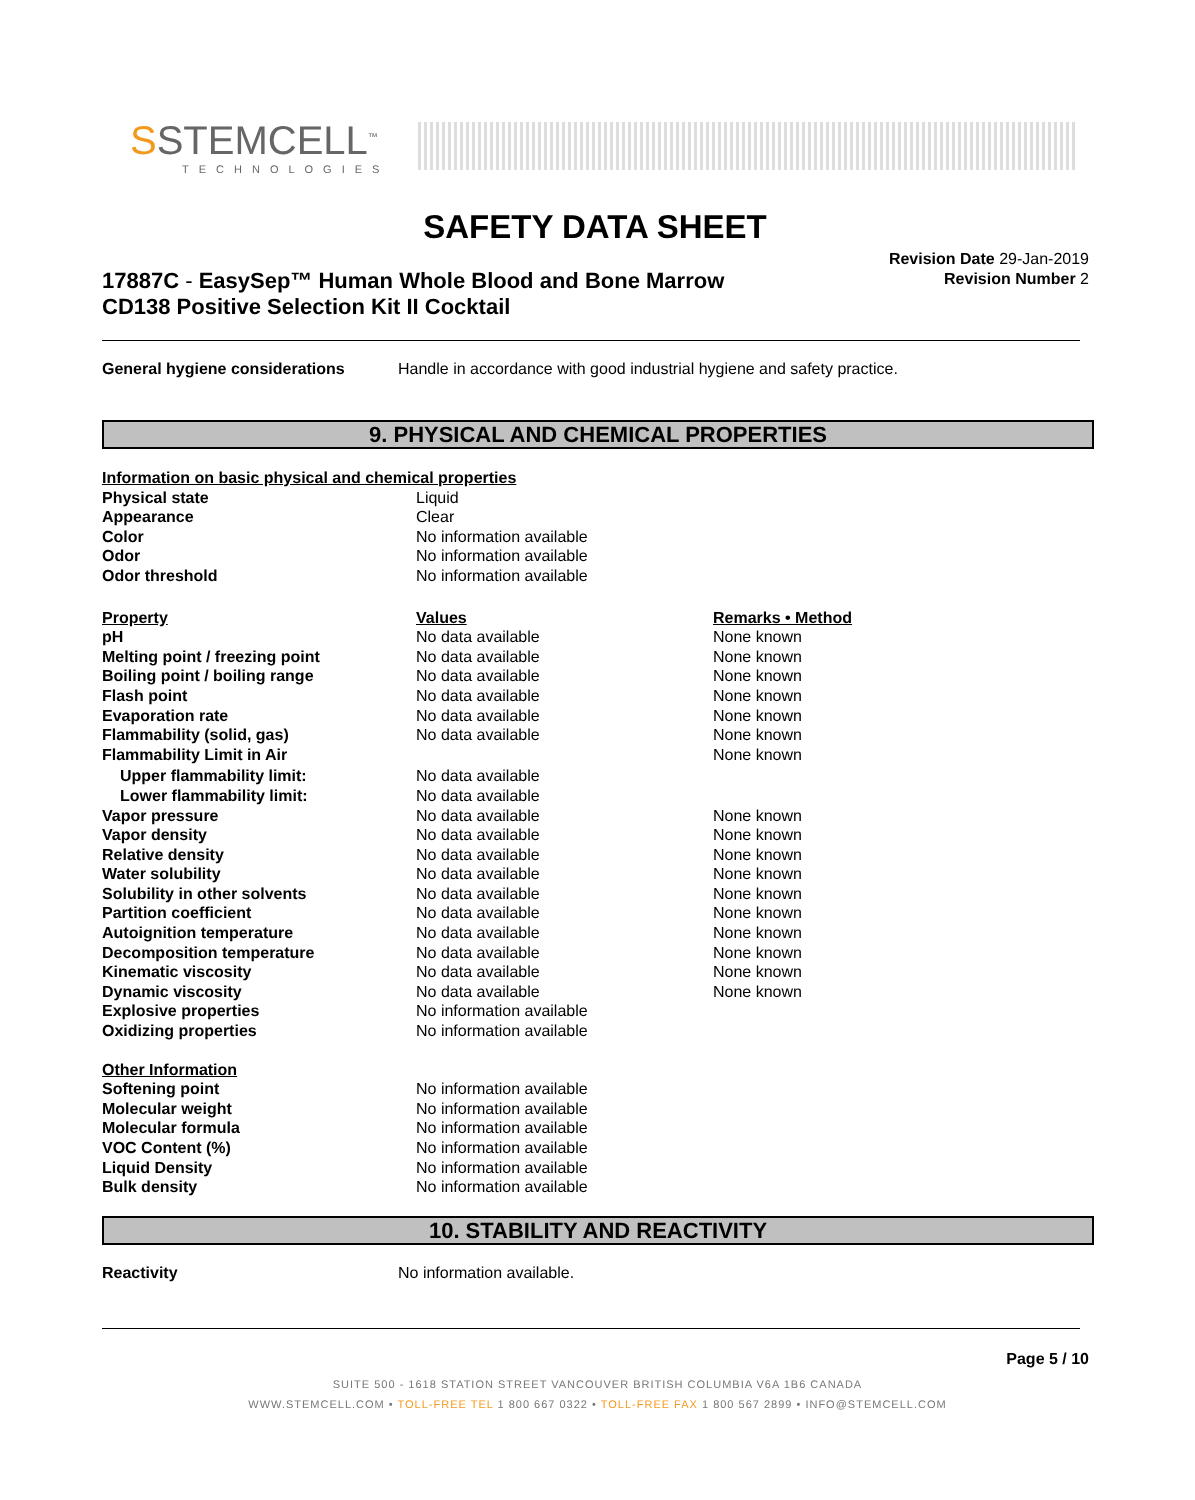SSTEMCELL<sup>™</sup>
TECHNOLOGIES
SAFETY DATA SHEET
17887C - EasySep™ Human Whole Blood and Bone Marrow
CD138 Positive Selection Kit II Cocktail
Revision Date 29-Jan-2019
Revision Number 2
General hygiene considerations Handle in accordance with good industrial hygiene and safety practice.
9. PHYSICAL AND CHEMICAL PROPERTIES
| Information on basic physical and chemical properties | | |
| Physical state | Liquid | |
| Appearance | Clear | |
| Color | No information available | |
| Odor | No information available | |
| Odor threshold | No information available | |
| Property | Values | Remarks • Method |
| pH | No data available | None known |
| Melting point / freezing point | No data available | None known |
| Boiling point / boiling range | No data available | None known |
| Flash point | No data available | None known |
| Evaporation rate | No data available | None known |
| Flammability (solid, gas) | No data available | None known |
| Flammability Limit in Air | | None known |
| Upper flammability limit: | No data available | |
| Lower flammability limit: | No data available | |
| Vapor pressure | No data available | None known |
| Vapor density | No data available | None known |
| Relative density | No data available | None known |
| Water solubility | No data available | None known |
| Solubility in other solvents | No data available | None known |
| Partition coefficient | No data available | None known |
| Autoignition temperature | No data available | None known |
| Decomposition temperature | No data available | None known |
| Kinematic viscosity | No data available | None known |
| Dynamic viscosity | No data available | None known |
| Explosive properties | No information available | |
| Oxidizing properties | No information available | |
| Other Information | | |
| Softening point | No information available | |
| Molecular weight | No information available | |
| Molecular formula | No information available | |
| VOC Content (%) | No information available | |
| Liquid Density | No information available | |
| Bulk density | No information available | |
10. STABILITY AND REACTIVITY
Reactivity No information available.
Page 5 / 10
SUITE 500 - 1618 STATION STREET VANCOUVER BRITISH COLUMBIA V6A 1B6 CANADA
WWW.STEMCELL.COM • TOLL-FREE TEL 1 800 667 0322 • TOLL-FREE FAX 1 800 567 2899 • INFO@STEMCELL.COM